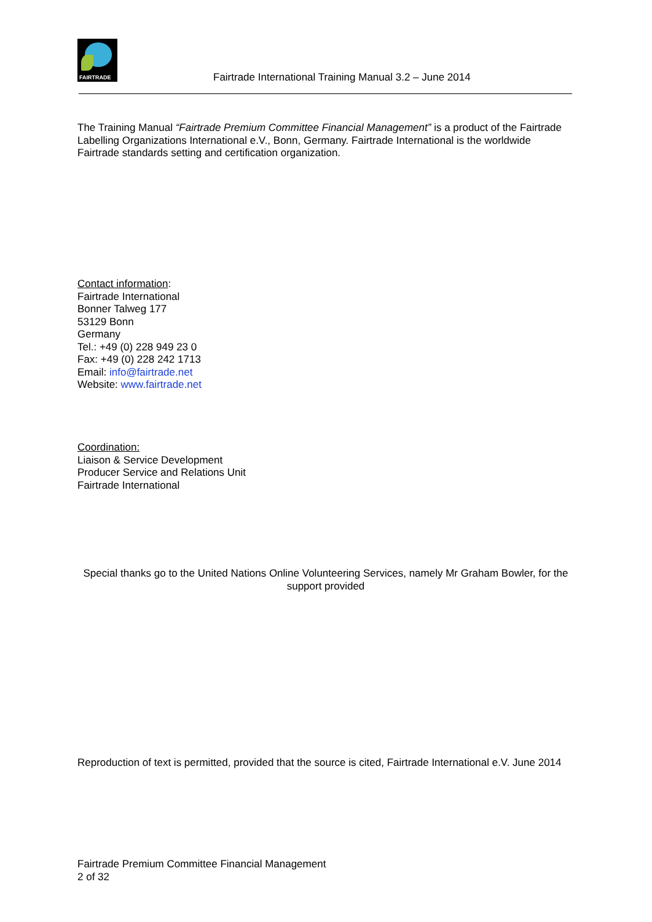FAIRTRADE
Fairtrade International Training Manual 3.2 – June 2014
The Training Manual “Fairtrade Premium Committee Financial Management” is a product of the Fairtrade Labelling Organizations International e.V., Bonn, Germany. Fairtrade International is the worldwide Fairtrade standards setting and certification organization.
Contact information:
Fairtrade International
Bonner Talweg 177
53129 Bonn
Germany
Tel.: +49 (0) 228 949 23 0
Fax: +49 (0) 228 242 1713
Email: info@fairtrade.net
Website: www.fairtrade.net
Coordination:
Liaison & Service Development
Producer Service and Relations Unit
Fairtrade International
Special thanks go to the United Nations Online Volunteering Services, namely Mr Graham Bowler, for the support provided
Reproduction of text is permitted, provided that the source is cited, Fairtrade International e.V. June 2014
Fairtrade Premium Committee Financial Management
2 of 32